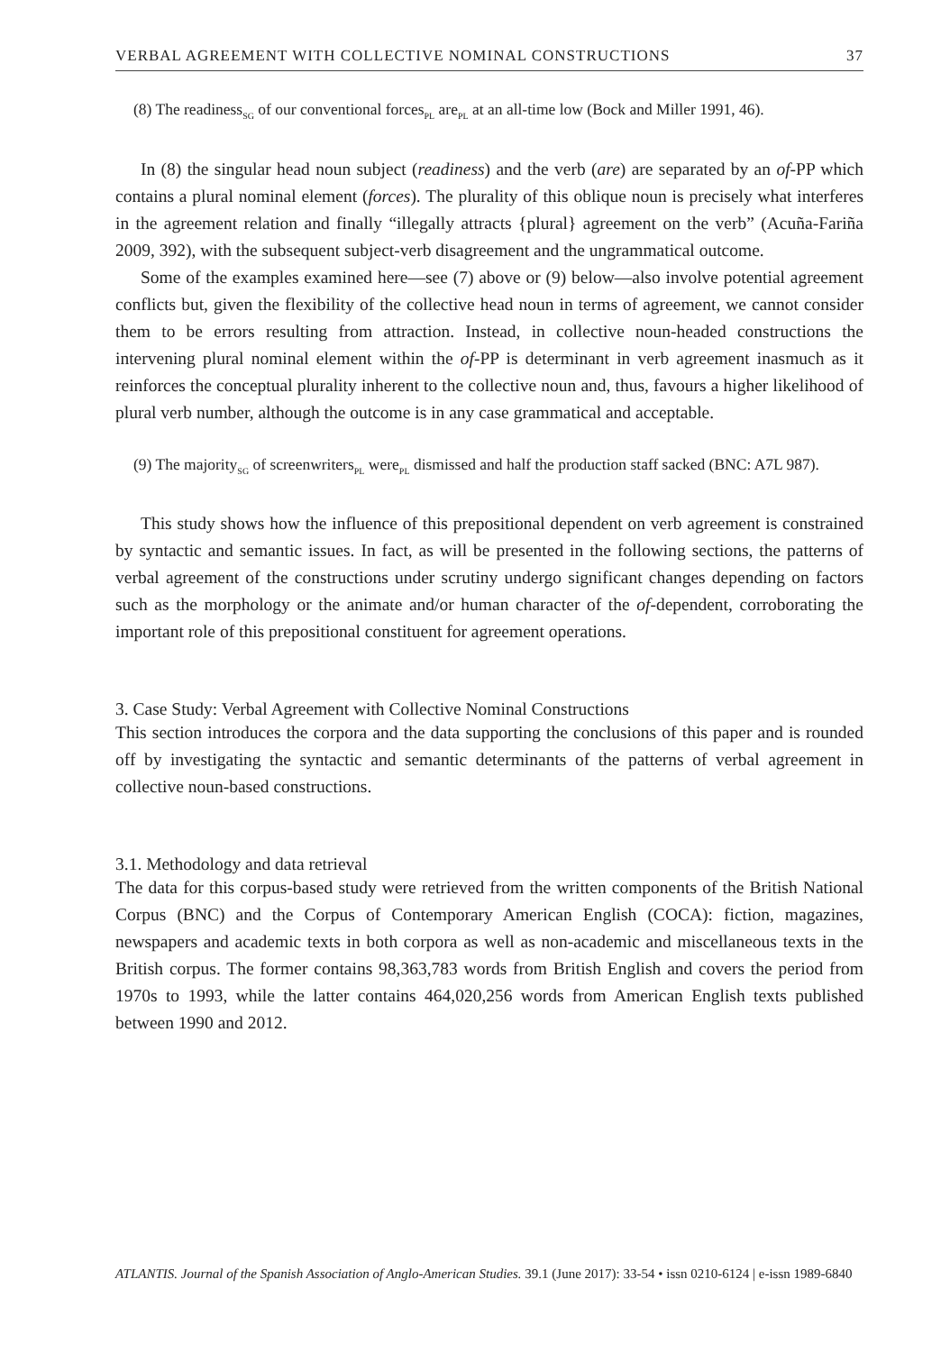VERBAL AGREEMENT WITH COLLECTIVE NOMINAL CONSTRUCTIONS 37
(8) The readiness<sub>SG</sub> of our conventional forces<sub>PL</sub> are<sub>PL</sub> at an all-time low (Bock and Miller 1991, 46).
In (8) the singular head noun subject (readiness) and the verb (are) are separated by an of-PP which contains a plural nominal element (forces). The plurality of this oblique noun is precisely what interferes in the agreement relation and finally “illegally attracts {plural} agreement on the verb” (Acuña-Fariña 2009, 392), with the subsequent subject-verb disagreement and the ungrammatical outcome.
Some of the examples examined here—see (7) above or (9) below—also involve potential agreement conflicts but, given the flexibility of the collective head noun in terms of agreement, we cannot consider them to be errors resulting from attraction. Instead, in collective noun-headed constructions the intervening plural nominal element within the of-PP is determinant in verb agreement inasmuch as it reinforces the conceptual plurality inherent to the collective noun and, thus, favours a higher likelihood of plural verb number, although the outcome is in any case grammatical and acceptable.
(9) The majority<sub>SG</sub> of screenwriters<sub>PL</sub> were<sub>PL</sub> dismissed and half the production staff sacked (BNC: A7L 987).
This study shows how the influence of this prepositional dependent on verb agreement is constrained by syntactic and semantic issues. In fact, as will be presented in the following sections, the patterns of verbal agreement of the constructions under scrutiny undergo significant changes depending on factors such as the morphology or the animate and/or human character of the of-dependent, corroborating the important role of this prepositional constituent for agreement operations.
3. Case Study: Verbal Agreement with Collective Nominal Constructions
This section introduces the corpora and the data supporting the conclusions of this paper and is rounded off by investigating the syntactic and semantic determinants of the patterns of verbal agreement in collective noun-based constructions.
3.1. Methodology and data retrieval
The data for this corpus-based study were retrieved from the written components of the British National Corpus (BNC) and the Corpus of Contemporary American English (COCA): fiction, magazines, newspapers and academic texts in both corpora as well as non-academic and miscellaneous texts in the British corpus. The former contains 98,363,783 words from British English and covers the period from 1970s to 1993, while the latter contains 464,020,256 words from American English texts published between 1990 and 2012.
ATLANTIS. Journal of the Spanish Association of Anglo-American Studies. 39.1 (June 2017): 33-54 • issn 0210-6124 | e-issn 1989-6840